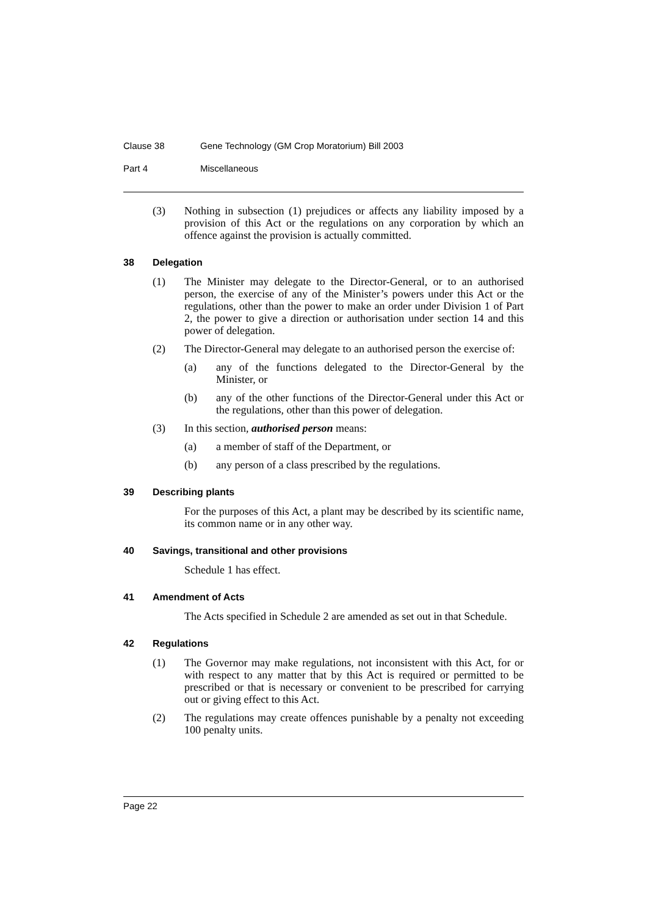Clause 38 Gene Technology (GM Crop Moratorium) Bill 2003
Part 4 Miscellaneous
(3) Nothing in subsection (1) prejudices or affects any liability imposed by a provision of this Act or the regulations on any corporation by which an offence against the provision is actually committed.
38 Delegation
(1) The Minister may delegate to the Director-General, or to an authorised person, the exercise of any of the Minister’s powers under this Act or the regulations, other than the power to make an order under Division 1 of Part 2, the power to give a direction or authorisation under section 14 and this power of delegation.
(2) The Director-General may delegate to an authorised person the exercise of:
(a) any of the functions delegated to the Director-General by the Minister, or
(b) any of the other functions of the Director-General under this Act or the regulations, other than this power of delegation.
(3) In this section, authorised person means:
(a) a member of staff of the Department, or
(b) any person of a class prescribed by the regulations.
39 Describing plants
For the purposes of this Act, a plant may be described by its scientific name, its common name or in any other way.
40 Savings, transitional and other provisions
Schedule 1 has effect.
41 Amendment of Acts
The Acts specified in Schedule 2 are amended as set out in that Schedule.
42 Regulations
(1) The Governor may make regulations, not inconsistent with this Act, for or with respect to any matter that by this Act is required or permitted to be prescribed or that is necessary or convenient to be prescribed for carrying out or giving effect to this Act.
(2) The regulations may create offences punishable by a penalty not exceeding 100 penalty units.
Page 22